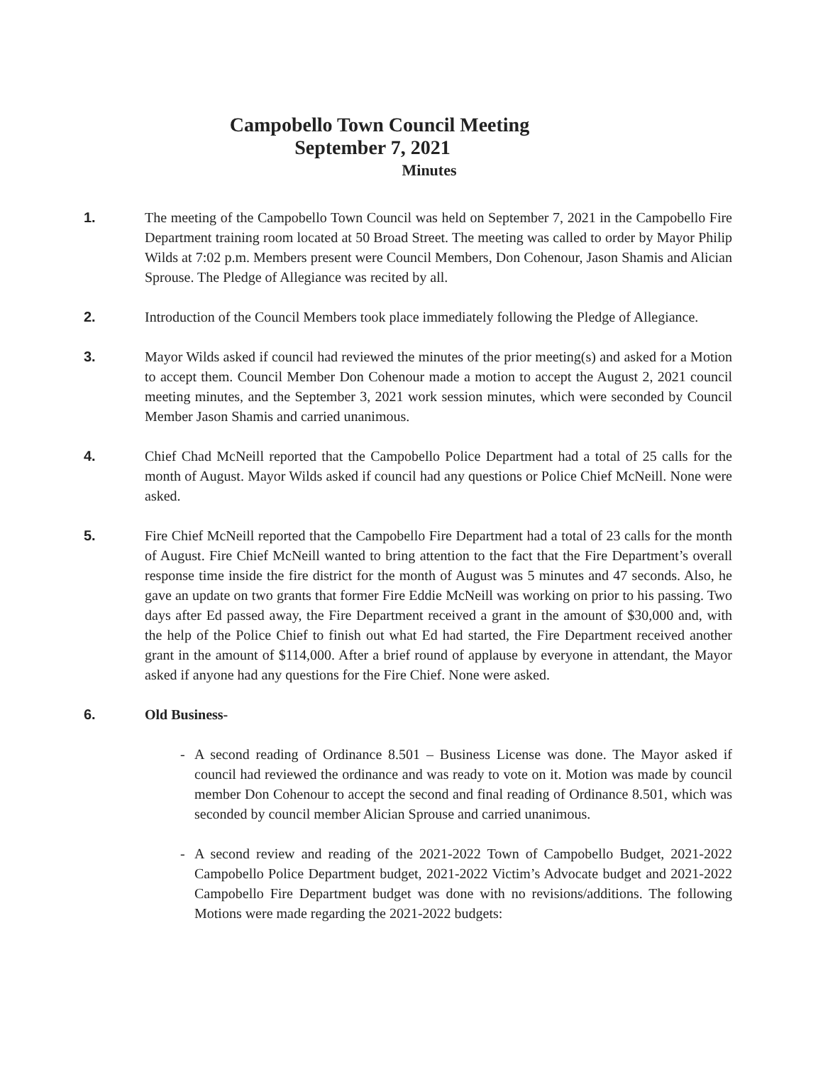Campobello Town Council Meeting
September 7, 2021
Minutes
1. The meeting of the Campobello Town Council was held on September 7, 2021 in the Campobello Fire Department training room located at 50 Broad Street. The meeting was called to order by Mayor Philip Wilds at 7:02 p.m. Members present were Council Members, Don Cohenour, Jason Shamis and Alician Sprouse. The Pledge of Allegiance was recited by all.
2. Introduction of the Council Members took place immediately following the Pledge of Allegiance.
3. Mayor Wilds asked if council had reviewed the minutes of the prior meeting(s) and asked for a Motion to accept them. Council Member Don Cohenour made a motion to accept the August 2, 2021 council meeting minutes, and the September 3, 2021 work session minutes, which were seconded by Council Member Jason Shamis and carried unanimous.
4. Chief Chad McNeill reported that the Campobello Police Department had a total of 25 calls for the month of August. Mayor Wilds asked if council had any questions or Police Chief McNeill. None were asked.
5. Fire Chief McNeill reported that the Campobello Fire Department had a total of 23 calls for the month of August. Fire Chief McNeill wanted to bring attention to the fact that the Fire Department’s overall response time inside the fire district for the month of August was 5 minutes and 47 seconds. Also, he gave an update on two grants that former Fire Eddie McNeill was working on prior to his passing. Two days after Ed passed away, the Fire Department received a grant in the amount of $30,000 and, with the help of the Police Chief to finish out what Ed had started, the Fire Department received another grant in the amount of $114,000. After a brief round of applause by everyone in attendant, the Mayor asked if anyone had any questions for the Fire Chief. None were asked.
6. Old Business-
- A second reading of Ordinance 8.501 – Business License was done. The Mayor asked if council had reviewed the ordinance and was ready to vote on it. Motion was made by council member Don Cohenour to accept the second and final reading of Ordinance 8.501, which was seconded by council member Alician Sprouse and carried unanimous.
- A second review and reading of the 2021-2022 Town of Campobello Budget, 2021-2022 Campobello Police Department budget, 2021-2022 Victim’s Advocate budget and 2021-2022 Campobello Fire Department budget was done with no revisions/additions. The following Motions were made regarding the 2021-2022 budgets: